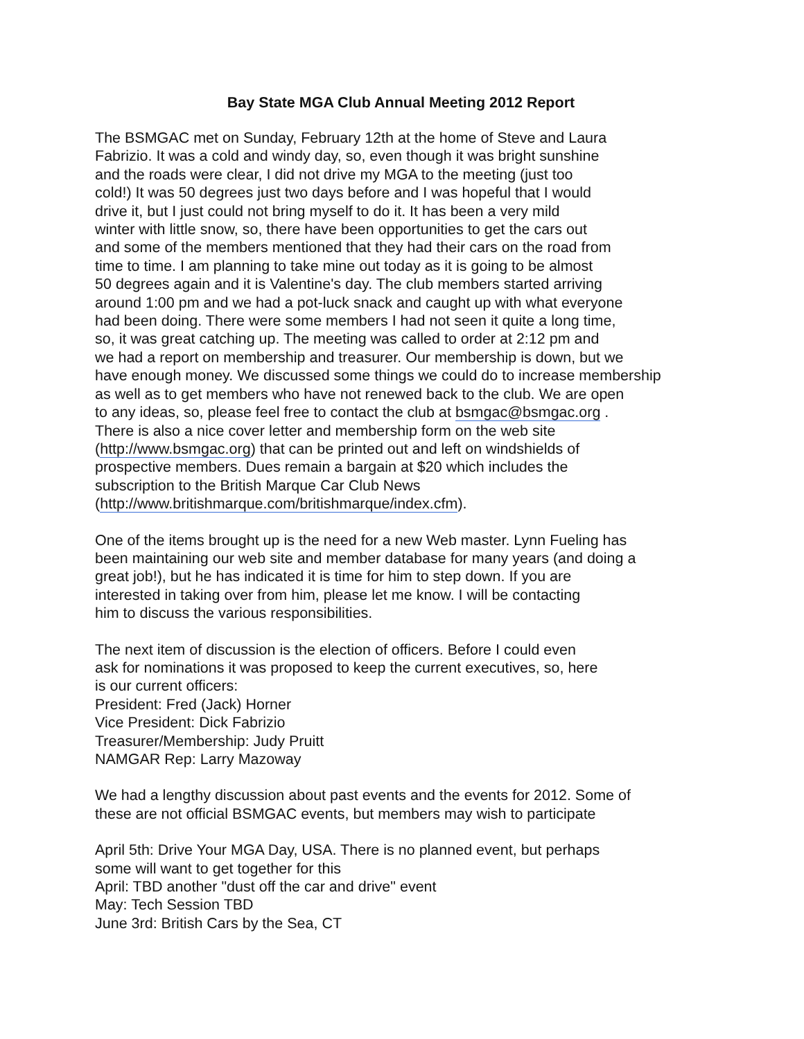Bay State MGA Club Annual Meeting 2012 Report
The BSMGAC met on Sunday, February 12th at the home of Steve and Laura
Fabrizio. It was a cold and windy day, so, even though it was bright sunshine
and the roads were clear, I did not drive my MGA to the meeting (just too
cold!) It was 50 degrees just two days before and I was hopeful that I would
drive it, but I just could not bring myself to do it. It has been a very mild
winter with little snow, so, there have been opportunities to get the cars out
and some of the members mentioned that they had their cars on the road from
time to time. I am planning to take mine out today as it is going to be almost
50 degrees again and it is Valentine's day. The club members started arriving
around 1:00 pm and we had a pot-luck snack and caught up with what everyone
had been doing. There were some members I had not seen it quite a long time,
so, it was great catching up. The meeting was called to order at 2:12 pm and
we had a report on membership and treasurer. Our membership is down, but we
have enough money. We discussed some things we could do to increase membership
as well as to get members who have not renewed back to the club. We are open
to any ideas, so, please feel free to contact the club at bsmgac@bsmgac.org .
There is also a nice cover letter and membership form on the web site
(http://www.bsmgac.org) that can be printed out and left on windshields of
prospective members. Dues remain a bargain at $20 which includes the
subscription to the British Marque Car Club News
(http://www.britishmarque.com/britishmarque/index.cfm).
One of the items brought up is the need for a new Web master. Lynn Fueling has
been maintaining our web site and member database for many years (and doing a
great job!), but he has indicated it is time for him to step down. If you are
interested in taking over from him, please let me know. I will be contacting
him to discuss the various responsibilities.
The next item of discussion is the election of officers. Before I could even
ask for nominations it was proposed to keep the current executives, so, here
is our current officers:
President: Fred (Jack) Horner
Vice President: Dick Fabrizio
Treasurer/Membership: Judy Pruitt
NAMGAR Rep: Larry Mazoway
We had a lengthy discussion about past events and the events for 2012. Some of
these are not official BSMGAC events, but members may wish to participate
April 5th: Drive Your MGA Day, USA. There is no planned event, but perhaps
some will want to get together for this
April: TBD another "dust off the car and drive" event
May: Tech Session TBD
June 3rd: British Cars by the Sea, CT